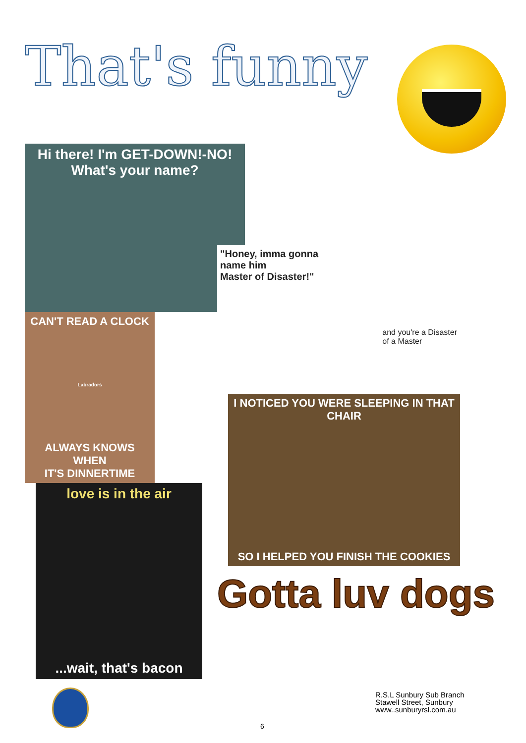That's funny
Hi there! I'm GET-DOWN!-NO!
What's your name?
CAN'T READ A CLOCK
Labradors
ALWAYS KNOWS WHEN
IT'S DINNERTIME
love is in the air...wait, that's bacon
"Honey, imma gonna
name him
Master of Disaster!"
and you're a Disaster
of a Master
I NOTICED YOU WERE SLEEPING IN THAT CHAIR
SO I HELPED YOU FINISH THE COOKIES
Gotta luv dogs
R.S.L Sunbury Sub Branch
Stawell Street, Sunbury
www..sunburyrsl.com.au
6